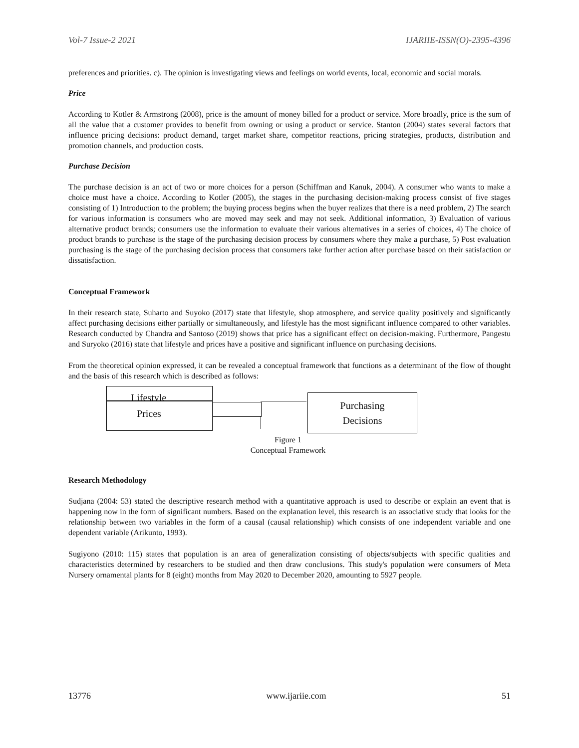Vol-7 Issue-2 2021 IJARIIE-ISSN(O)-2395-4396
preferences and priorities. c). The opinion is investigating views and feelings on world events, local, economic and social morals.
Price
According to Kotler & Armstrong (2008), price is the amount of money billed for a product or service. More broadly, price is the sum of all the value that a customer provides to benefit from owning or using a product or service. Stanton (2004) states several factors that influence pricing decisions: product demand, target market share, competitor reactions, pricing strategies, products, distribution and promotion channels, and production costs.
Purchase Decision
The purchase decision is an act of two or more choices for a person (Schiffman and Kanuk, 2004). A consumer who wants to make a choice must have a choice. According to Kotler (2005), the stages in the purchasing decision-making process consist of five stages consisting of 1) Introduction to the problem; the buying process begins when the buyer realizes that there is a need problem, 2) The search for various information is consumers who are moved may seek and may not seek. Additional information, 3) Evaluation of various alternative product brands; consumers use the information to evaluate their various alternatives in a series of choices, 4) The choice of product brands to purchase is the stage of the purchasing decision process by consumers where they make a purchase, 5) Post evaluation purchasing is the stage of the purchasing decision process that consumers take further action after purchase based on their satisfaction or dissatisfaction.
Conceptual Framework
In their research state, Suharto and Suyoko (2017) state that lifestyle, shop atmosphere, and service quality positively and significantly affect purchasing decisions either partially or simultaneously, and lifestyle has the most significant influence compared to other variables. Research conducted by Chandra and Santoso (2019) shows that price has a significant effect on decision-making. Furthermore, Pangestu and Suryoko (2016) state that lifestyle and prices have a positive and significant influence on purchasing decisions.
From the theoretical opinion expressed, it can be revealed a conceptual framework that functions as a determinant of the flow of thought and the basis of this research which is described as follows:
Lifestyle
Prices
Purchasing
Decisions
Figure 1
Conceptual Framework
Research Methodology
Sudjana (2004: 53) stated the descriptive research method with a quantitative approach is used to describe or explain an event that is happening now in the form of significant numbers. Based on the explanation level, this research is an associative study that looks for the relationship between two variables in the form of a causal (causal relationship) which consists of one independent variable and one dependent variable (Arikunto, 1993).
Sugiyono (2010: 115) states that population is an area of generalization consisting of objects/subjects with specific qualities and characteristics determined by researchers to be studied and then draw conclusions. This study's population were consumers of Meta Nursery ornamental plants for 8 (eight) months from May 2020 to December 2020, amounting to 5927 people.
13776 www.ijariie.com 51